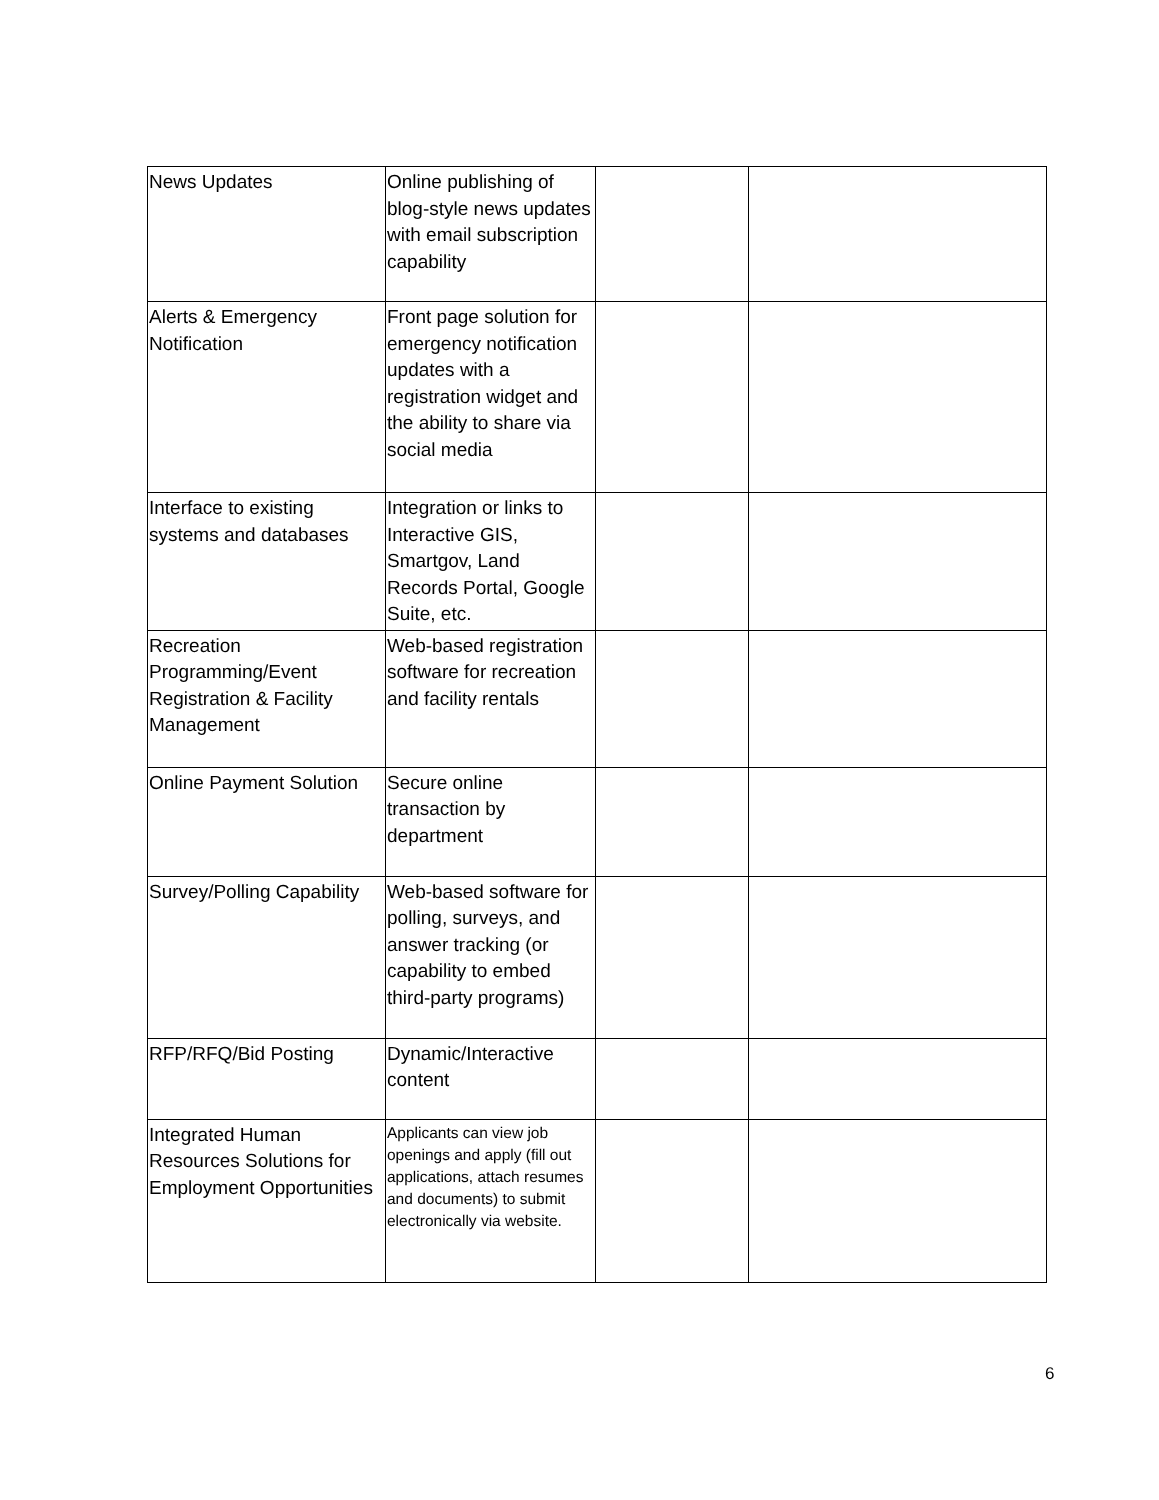| News Updates | Online publishing of blog-style news updates with email subscription capability | | |
| Alerts & Emergency Notification | Front page solution for emergency notification updates with a registration widget and the ability to share via social media | | |
| Interface to existing systems and databases | Integration or links to Interactive GIS, Smartgov, Land Records Portal, Google Suite, etc. | | |
| Recreation Programming/Event Registration & Facility Management | Web-based registration software for recreation and facility rentals | | |
| Online Payment Solution | Secure online transaction by department | | |
| Survey/Polling Capability | Web-based software for polling, surveys, and answer tracking (or capability to embed third-party programs) | | |
| RFP/RFQ/Bid Posting | Dynamic/Interactive content | | |
| Integrated Human Resources Solutions for Employment Opportunities | Applicants can view job openings and apply (fill out applications, attach resumes and documents) to submit electronically via website. | | |
6